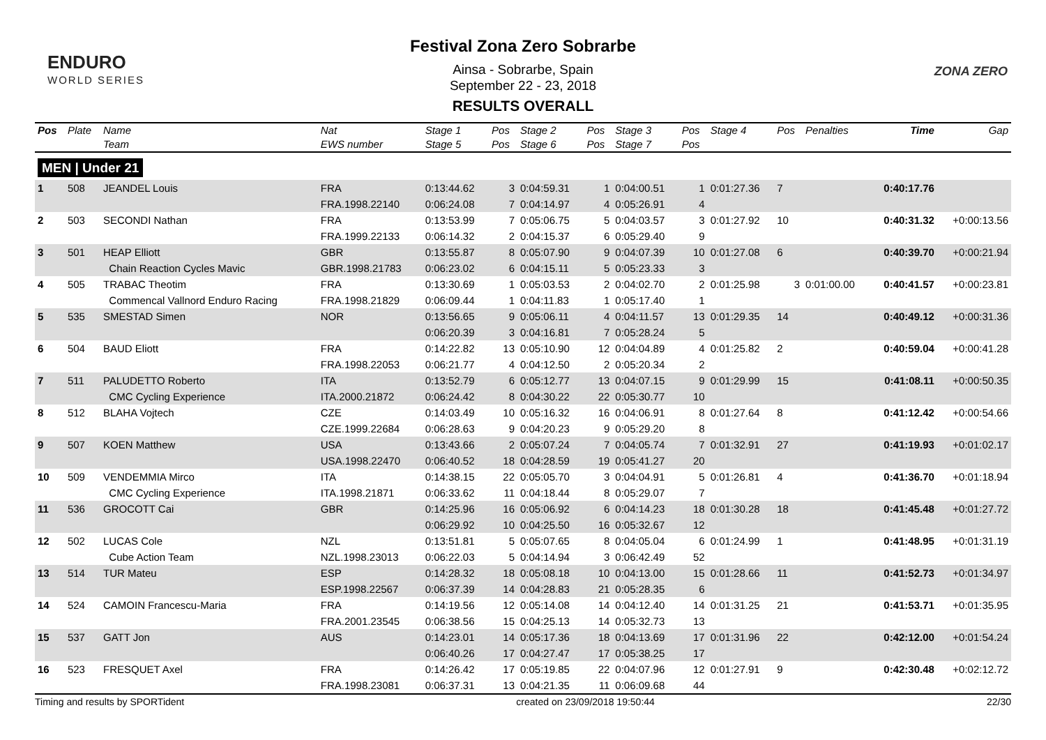ENDURO
WORLD SERIES
Festival Zona Zero Sobrarbe
Ainsa - Sobrarbe, Spain
September 22 - 23, 2018
RESULTS OVERALL
ZONA ZERO
| Pos | Plate | Name | Nat | Stage 1 | Pos | Stage 2 | Pos | Stage 3 | Pos | Stage 4 | Pos | Penalties | Time | Gap |
| --- | --- | --- | --- | --- | --- | --- | --- | --- | --- | --- | --- | --- | --- | --- |
| | | Team | EWS number | Stage 5 | Pos | Stage 6 | Pos | Stage 7 | Pos | | | | | |
| MEN / Under 21 | | | | | | | | | | | | | | |
| 1 | 508 | JEANDEL Louis | FRA | 0:13:44.62 | 3 | 0:04:59.31 | 1 | 0:04:00.51 | 1 | 0:01:27.36 | 7 | | 0:40:17.76 | |
| | | | FRA.1998.22140 | 0:06:24.08 | 7 | 0:04:14.97 | 4 | 0:05:26.91 | 4 | | | | | |
| 2 | 503 | SECONDI Nathan | FRA | 0:13:53.99 | 7 | 0:05:06.75 | 5 | 0:04:03.57 | 3 | 0:01:27.92 | 10 | | 0:40:31.32 | +0:00:13.56 |
| | | | FRA.1999.22133 | 0:06:14.32 | 2 | 0:04:15.37 | 6 | 0:05:29.40 | 9 | | | | | |
| 3 | 501 | HEAP Elliott | GBR | 0:13:55.87 | 8 | 0:05:07.90 | 9 | 0:04:07.39 | 10 | 0:01:27.08 | 6 | | 0:40:39.70 | +0:00:21.94 |
| | | Chain Reaction Cycles Mavic | GBR.1998.21783 | 0:06:23.02 | 6 | 0:04:15.11 | 5 | 0:05:23.33 | 3 | | | | | |
| 4 | 505 | TRABAC Theotim | FRA | 0:13:30.69 | 1 | 0:05:03.53 | 2 | 0:04:02.70 | 2 | 0:01:25.98 | 3 | 0:01:00.00 | 0:40:41.57 | +0:00:23.81 |
| | | Commencal Vallnord Enduro Racing | FRA.1998.21829 | 0:06:09.44 | 1 | 0:04:11.83 | 1 | 0:05:17.40 | 1 | | | | | |
| 5 | 535 | SMESTAD Simen | NOR | 0:13:56.65 | 9 | 0:05:06.11 | 4 | 0:04:11.57 | 13 | 0:01:29.35 | 14 | | 0:40:49.12 | +0:00:31.36 |
| | | | | 0:06:20.39 | 3 | 0:04:16.81 | 7 | 0:05:28.24 | 5 | | | | | |
| 6 | 504 | BAUD Eliott | FRA | 0:14:22.82 | 13 | 0:05:10.90 | 12 | 0:04:04.89 | 4 | 0:01:25.82 | 2 | | 0:40:59.04 | +0:00:41.28 |
| | | | FRA.1998.22053 | 0:06:21.77 | 4 | 0:04:12.50 | 2 | 0:05:20.34 | 2 | | | | | |
| 7 | 511 | PALUDETTO Roberto | ITA | 0:13:52.79 | 6 | 0:05:12.77 | 13 | 0:04:07.15 | 9 | 0:01:29.99 | 15 | | 0:41:08.11 | +0:00:50.35 |
| | | CMC Cycling Experience | ITA.2000.21872 | 0:06:24.42 | 8 | 0:04:30.22 | 22 | 0:05:30.77 | 10 | | | | | |
| 8 | 512 | BLAHA Vojtech | CZE | 0:14:03.49 | 10 | 0:05:16.32 | 16 | 0:04:06.91 | 8 | 0:01:27.64 | 8 | | 0:41:12.42 | +0:00:54.66 |
| | | | CZE.1999.22684 | 0:06:28.63 | 9 | 0:04:20.23 | 9 | 0:05:29.20 | 8 | | | | | |
| 9 | 507 | KOEN Matthew | USA | 0:13:43.66 | 2 | 0:05:07.24 | 7 | 0:04:05.74 | 7 | 0:01:32.91 | 27 | | 0:41:19.93 | +0:01:02.17 |
| | | | USA.1998.22470 | 0:06:40.52 | 18 | 0:04:28.59 | 19 | 0:05:41.27 | 20 | | | | | |
| 10 | 509 | VENDEMMIA Mirco | ITA | 0:14:38.15 | 22 | 0:05:05.70 | 3 | 0:04:04.91 | 5 | 0:01:26.81 | 4 | | 0:41:36.70 | +0:01:18.94 |
| | | CMC Cycling Experience | ITA.1998.21871 | 0:06:33.62 | 11 | 0:04:18.44 | 8 | 0:05:29.07 | 7 | | | | | |
| 11 | 536 | GROCOTT Cai | GBR | 0:14:25.96 | 16 | 0:05:06.92 | 6 | 0:04:14.23 | 18 | 0:01:30.28 | 18 | | 0:41:45.48 | +0:01:27.72 |
| | | | | 0:06:29.92 | 10 | 0:04:25.50 | 16 | 0:05:32.67 | 12 | | | | | |
| 12 | 502 | LUCAS Cole | NZL | 0:13:51.81 | 5 | 0:05:07.65 | 8 | 0:04:05.04 | 6 | 0:01:24.99 | 1 | | 0:41:48.95 | +0:01:31.19 |
| | | Cube Action Team | NZL.1998.23013 | 0:06:22.03 | 5 | 0:04:14.94 | 3 | 0:06:42.49 | 52 | | | | | |
| 13 | 514 | TUR Mateu | ESP | 0:14:28.32 | 18 | 0:05:08.18 | 10 | 0:04:13.00 | 15 | 0:01:28.66 | 11 | | 0:41:52.73 | +0:01:34.97 |
| | | | ESP.1998.22567 | 0:06:37.39 | 14 | 0:04:28.83 | 21 | 0:05:28.35 | 6 | | | | | |
| 14 | 524 | CAMOIN Francescu-Maria | FRA | 0:14:19.56 | 12 | 0:05:14.08 | 14 | 0:04:12.40 | 14 | 0:01:31.25 | 21 | | 0:41:53.71 | +0:01:35.95 |
| | | | FRA.2001.23545 | 0:06:38.56 | 15 | 0:04:25.13 | 14 | 0:05:32.73 | 13 | | | | | |
| 15 | 537 | GATT Jon | AUS | 0:14:23.01 | 14 | 0:05:17.36 | 18 | 0:04:13.69 | 17 | 0:01:31.96 | 22 | | 0:42:12.00 | +0:01:54.24 |
| | | | | 0:06:40.26 | 17 | 0:04:27.47 | 17 | 0:05:38.25 | 17 | | | | | |
| 16 | 523 | FRESQUET Axel | FRA | 0:14:26.42 | 17 | 0:05:19.85 | 22 | 0:04:07.96 | 12 | 0:01:27.91 | 9 | | 0:42:30.48 | +0:02:12.72 |
| | | | FRA.1998.23081 | 0:06:37.31 | 13 | 0:04:21.35 | 11 | 0:06:09.68 | 44 | | | | | |
Timing and results by SPORTident created on 23/09/2018 19:50:44 22/30